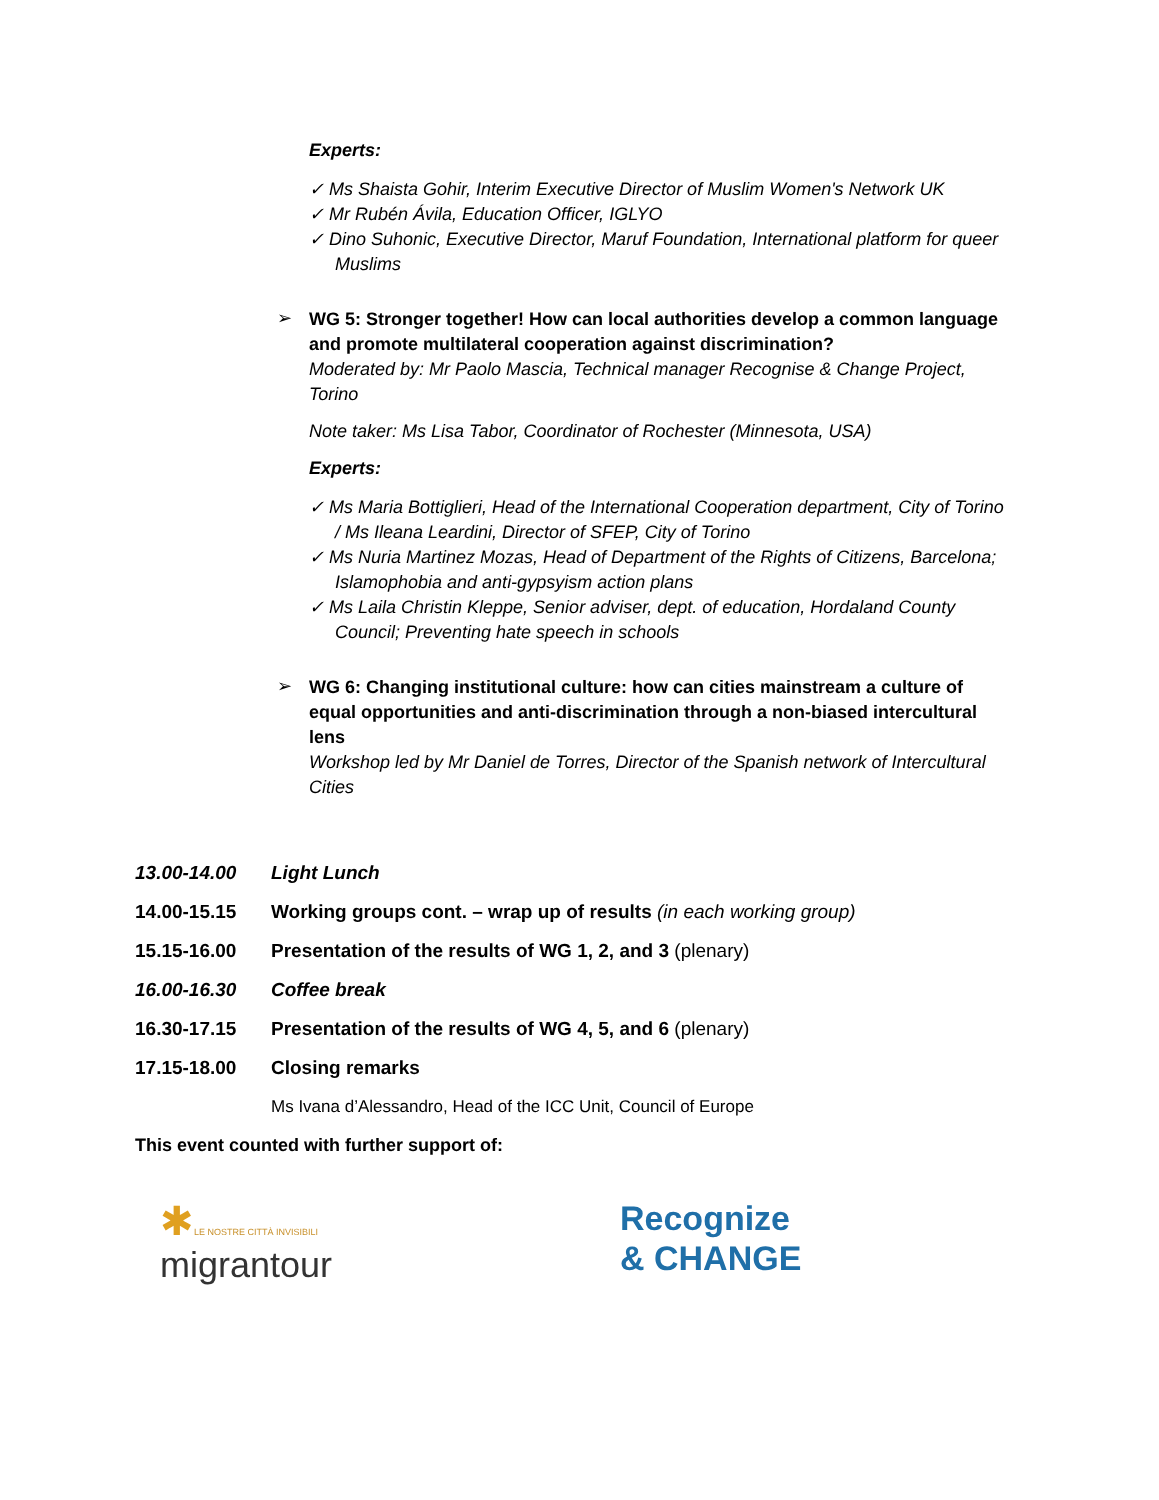Experts:
✓ Ms Shaista Gohir, Interim Executive Director of Muslim Women's Network UK
✓ Mr Rubén Ávila, Education Officer, IGLYO
✓ Dino Suhonic, Executive Director, Maruf Foundation, International platform for queer Muslims
➢
WG 5: Stronger together! How can local authorities develop a common language and promote multilateral cooperation against discrimination?
Moderated by: Mr Paolo Mascia, Technical manager Recognise & Change Project, Torino
Note taker: Ms Lisa Tabor, Coordinator of Rochester (Minnesota, USA)
Experts:
✓ Ms Maria Bottiglieri, Head of the International Cooperation department, City of Torino / Ms Ileana Leardini, Director of SFEP, City of Torino
✓ Ms Nuria Martinez Mozas, Head of Department of the Rights of Citizens, Barcelona; Islamophobia and anti-gypsyism action plans
✓ Ms Laila Christin Kleppe, Senior adviser, dept. of education, Hordaland County Council; Preventing hate speech in schools
➢
WG 6: Changing institutional culture: how can cities mainstream a culture of equal opportunities and anti-discrimination through a non-biased intercultural lens
Workshop led by Mr Daniel de Torres, Director of the Spanish network of Intercultural Cities
13.00-14.00 Light Lunch
14.00-15.15 Working groups cont. – wrap up of results (in each working group)
15.15-16.00 Presentation of the results of WG 1, 2, and 3 (plenary)
16.00-16.30 Coffee break
16.30-17.15 Presentation of the results of WG 4, 5, and 6 (plenary)
17.15-18.00 Closing remarks
Ms Ivana d’Alessandro, Head of the ICC Unit, Council of Europe
This event counted with further support of:
✱LE NOSTRE CITTÀ INVISIBILI
migrantour
Recognize
& CHANGE